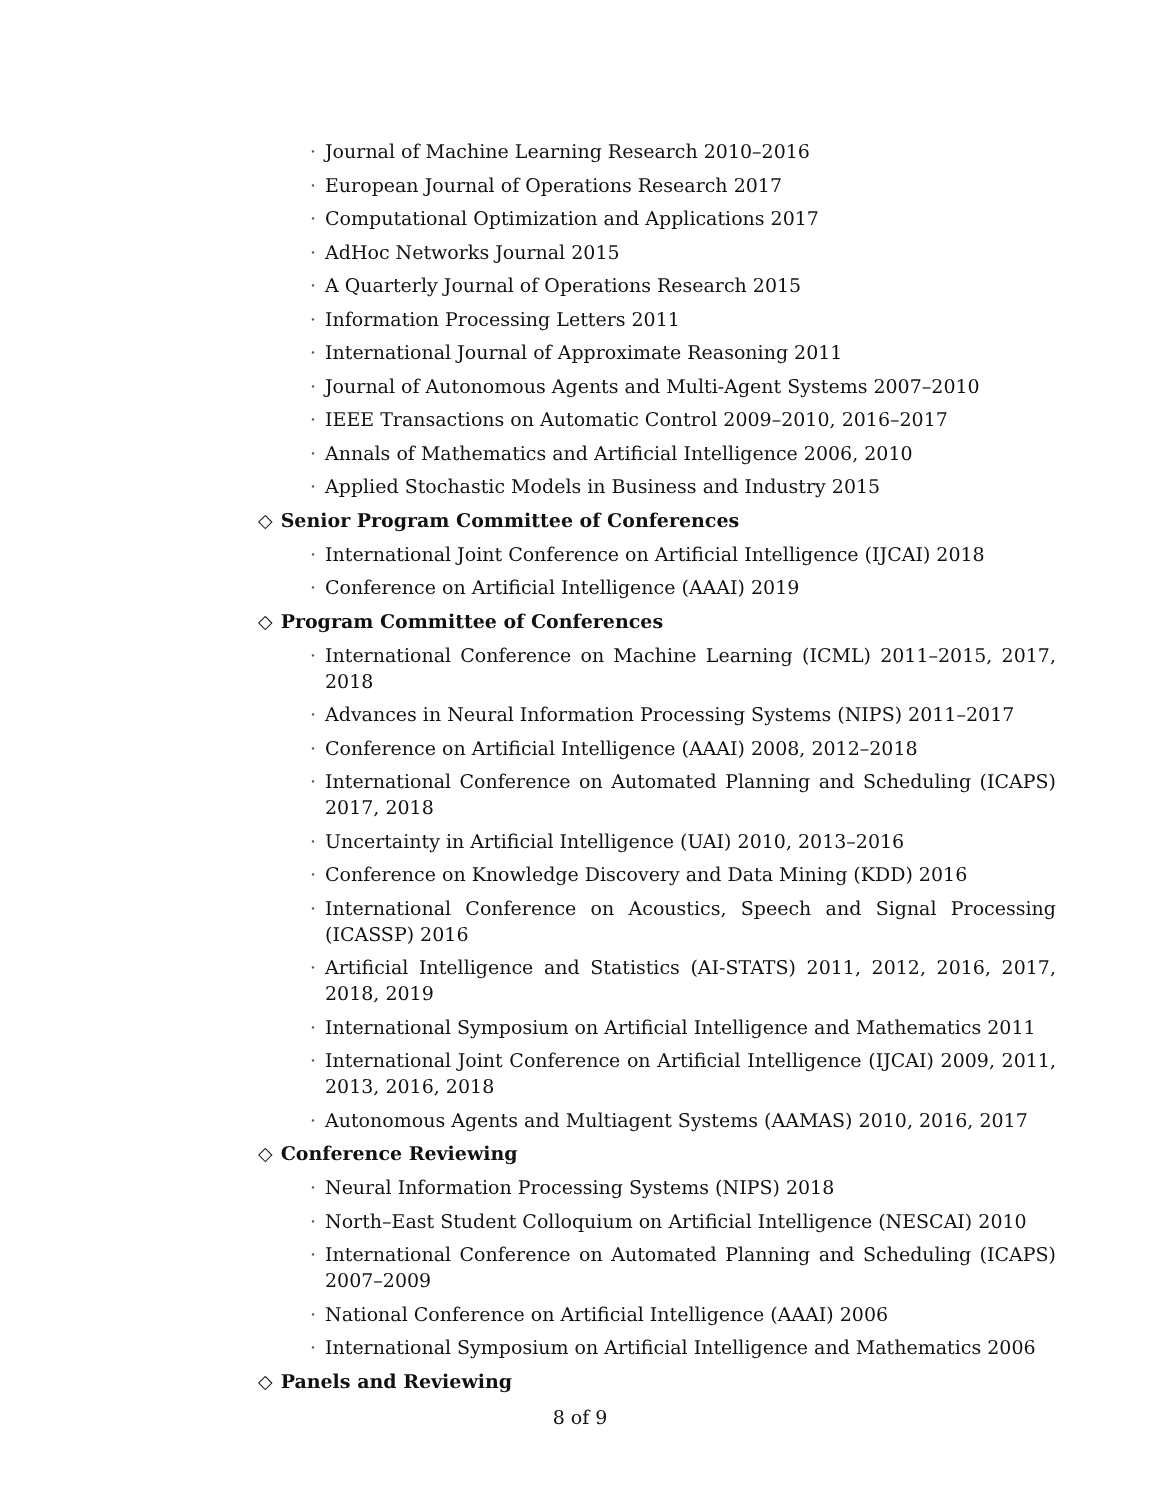· Journal of Machine Learning Research 2010–2016
· European Journal of Operations Research 2017
· Computational Optimization and Applications 2017
· AdHoc Networks Journal 2015
· A Quarterly Journal of Operations Research 2015
· Information Processing Letters 2011
· International Journal of Approximate Reasoning 2011
· Journal of Autonomous Agents and Multi-Agent Systems 2007–2010
· IEEE Transactions on Automatic Control 2009–2010, 2016–2017
· Annals of Mathematics and Artificial Intelligence 2006, 2010
· Applied Stochastic Models in Business and Industry 2015
◇ Senior Program Committee of Conferences
· International Joint Conference on Artificial Intelligence (IJCAI) 2018
· Conference on Artificial Intelligence (AAAI) 2019
◇ Program Committee of Conferences
· International Conference on Machine Learning (ICML) 2011–2015, 2017, 2018
· Advances in Neural Information Processing Systems (NIPS) 2011–2017
· Conference on Artificial Intelligence (AAAI) 2008, 2012–2018
· International Conference on Automated Planning and Scheduling (ICAPS) 2017, 2018
· Uncertainty in Artificial Intelligence (UAI) 2010, 2013–2016
· Conference on Knowledge Discovery and Data Mining (KDD) 2016
· International Conference on Acoustics, Speech and Signal Processing (ICASSP) 2016
· Artificial Intelligence and Statistics (AI-STATS) 2011, 2012, 2016, 2017, 2018, 2019
· International Symposium on Artificial Intelligence and Mathematics 2011
· International Joint Conference on Artificial Intelligence (IJCAI) 2009, 2011, 2013, 2016, 2018
· Autonomous Agents and Multiagent Systems (AAMAS) 2010, 2016, 2017
◇ Conference Reviewing
· Neural Information Processing Systems (NIPS) 2018
· North–East Student Colloquium on Artificial Intelligence (NESCAI) 2010
· International Conference on Automated Planning and Scheduling (ICAPS) 2007–2009
· National Conference on Artificial Intelligence (AAAI) 2006
· International Symposium on Artificial Intelligence and Mathematics 2006
◇ Panels and Reviewing
8 of 9